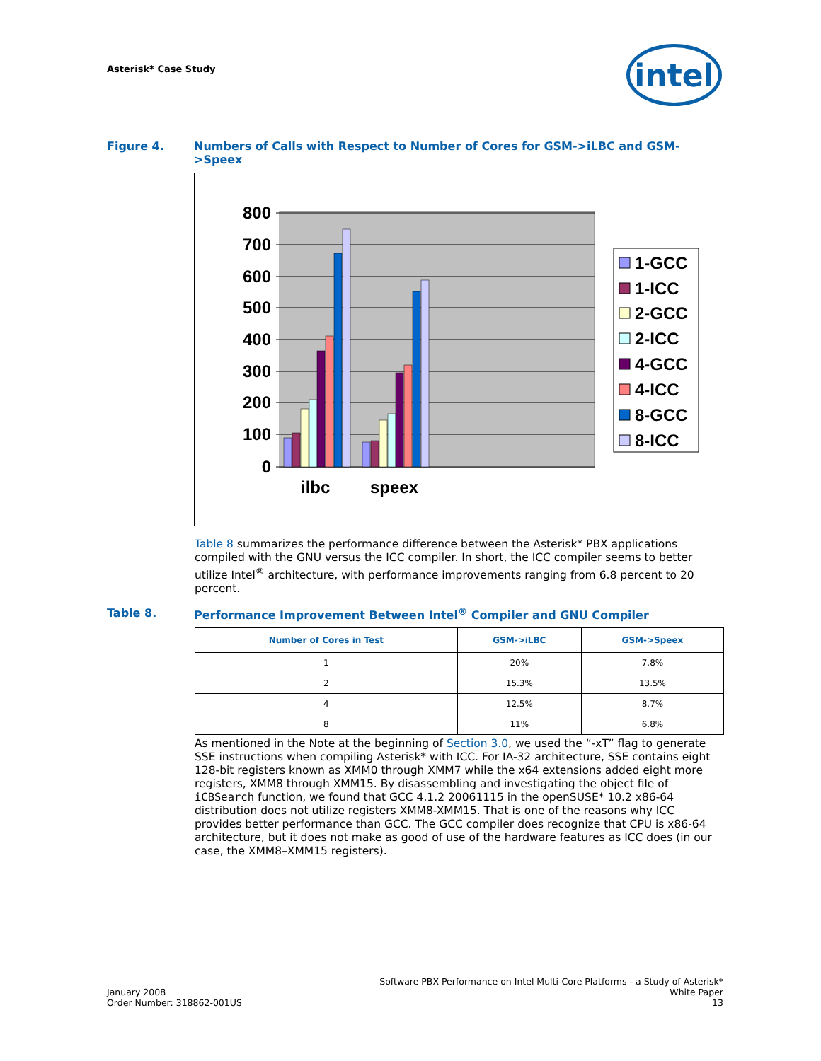Asterisk* Case Study intel
Figure 4. Numbers of Calls with Respect to Number of Cores for GSM->iLBC and GSM->Speex
800
700
600
500
400
300
200
100
0
ilbc
speex
1-GCC
1-ICC
2-GCC
2-ICC
4-GCC
4-ICC
8-GCC
8-ICC
Table 8 summarizes the performance difference between the Asterisk* PBX applications compiled with the GNU versus the ICC compiler. In short, the ICC compiler seems to better utilize Intel<sup>®</sup> architecture, with performance improvements ranging from 6.8 percent to 20 percent.
Table 8. Performance Improvement Between Intel<sup>®</sup> Compiler and GNU Compiler
| Number of Cores in Test | GSM->iLBC | GSM->Speex |
| --- | --- | --- |
| 1 | 20% | 7.8% |
| 2 | 15.3% | 13.5% |
| 4 | 12.5% | 8.7% |
| 8 | 11% | 6.8% |
As mentioned in the Note at the beginning of Section 3.0, we used the “-xT” flag to generate SSE instructions when compiling Asterisk* with ICC. For IA-32 architecture, SSE contains eight 128-bit registers known as XMM0 through XMM7 while the x64 extensions added eight more registers, XMM8 through XMM15. By disassembling and investigating the object file of iCBSearch function, we found that GCC 4.1.2 20061115 in the openSUSE* 10.2 x86-64 distribution does not utilize registers XMM8-XMM15. That is one of the reasons why ICC provides better performance than GCC. The GCC compiler does recognize that CPU is x86-64 architecture, but it does not make as good of use of the hardware features as ICC does (in our case, the XMM8–XMM15 registers).
January 2008
Order Number: 318862-001US
Software PBX Performance on Intel Multi-Core Platforms - a Study of Asterisk*
White Paper
13